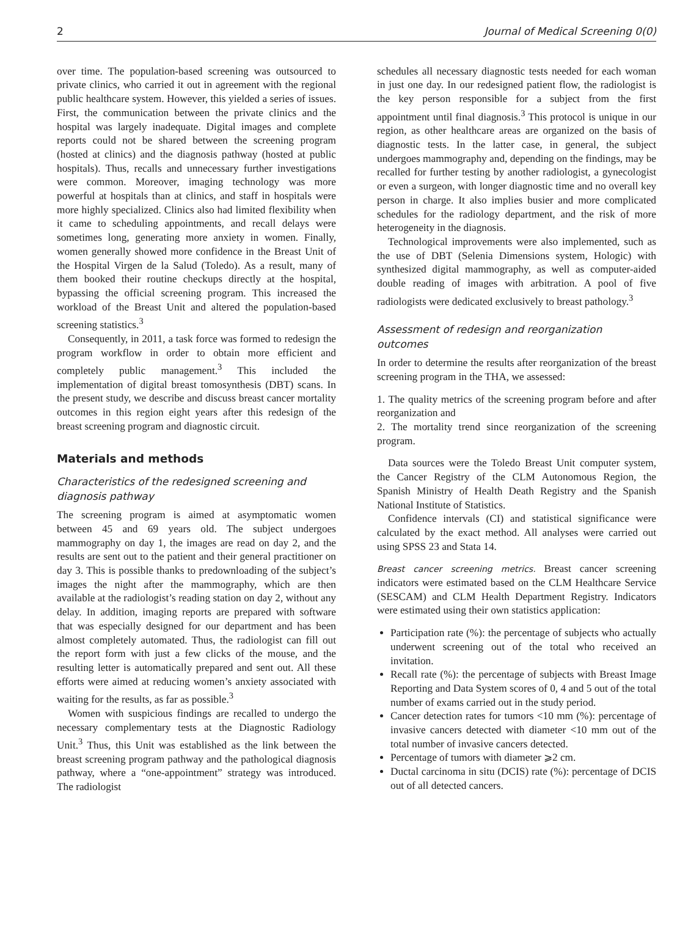2 Journal of Medical Screening 0(0)
over time. The population-based screening was outsourced to private clinics, who carried it out in agreement with the regional public healthcare system. However, this yielded a series of issues. First, the communication between the private clinics and the hospital was largely inadequate. Digital images and complete reports could not be shared between the screening program (hosted at clinics) and the diagnosis pathway (hosted at public hospitals). Thus, recalls and unnecessary further investigations were common. Moreover, imaging technology was more powerful at hospitals than at clinics, and staff in hospitals were more highly specialized. Clinics also had limited flexibility when it came to scheduling appointments, and recall delays were sometimes long, generating more anxiety in women. Finally, women generally showed more confidence in the Breast Unit of the Hospital Virgen de la Salud (Toledo). As a result, many of them booked their routine checkups directly at the hospital, bypassing the official screening program. This increased the workload of the Breast Unit and altered the population-based screening statistics.<sup>3</sup>
Consequently, in 2011, a task force was formed to redesign the program workflow in order to obtain more efficient and completely public management.<sup>3</sup> This included the implementation of digital breast tomosynthesis (DBT) scans. In the present study, we describe and discuss breast cancer mortality outcomes in this region eight years after this redesign of the breast screening program and diagnostic circuit.
Materials and methods
Characteristics of the redesigned screening and diagnosis pathway
The screening program is aimed at asymptomatic women between 45 and 69 years old. The subject undergoes mammography on day 1, the images are read on day 2, and the results are sent out to the patient and their general practitioner on day 3. This is possible thanks to predownloading of the subject’s images the night after the mammography, which are then available at the radiologist’s reading station on day 2, without any delay. In addition, imaging reports are prepared with software that was especially designed for our department and has been almost completely automated. Thus, the radiologist can fill out the report form with just a few clicks of the mouse, and the resulting letter is automatically prepared and sent out. All these efforts were aimed at reducing women’s anxiety associated with waiting for the results, as far as possible.<sup>3</sup>
Women with suspicious findings are recalled to undergo the necessary complementary tests at the Diagnostic Radiology Unit.<sup>3</sup> Thus, this Unit was established as the link between the breast screening program pathway and the pathological diagnosis pathway, where a “one-appointment” strategy was introduced. The radiologist
schedules all necessary diagnostic tests needed for each woman in just one day. In our redesigned patient flow, the radiologist is the key person responsible for a subject from the first appointment until final diagnosis.<sup>3</sup> This protocol is unique in our region, as other healthcare areas are organized on the basis of diagnostic tests. In the latter case, in general, the subject undergoes mammography and, depending on the findings, may be recalled for further testing by another radiologist, a gynecologist or even a surgeon, with longer diagnostic time and no overall key person in charge. It also implies busier and more complicated schedules for the radiology department, and the risk of more heterogeneity in the diagnosis.
Technological improvements were also implemented, such as the use of DBT (Selenia Dimensions system, Hologic) with synthesized digital mammography, as well as computer-aided double reading of images with arbitration. A pool of five radiologists were dedicated exclusively to breast pathology.<sup>3</sup>
Assessment of redesign and reorganization outcomes
In order to determine the results after reorganization of the breast screening program in the THA, we assessed:
1. The quality metrics of the screening program before and after reorganization and
2. The mortality trend since reorganization of the screening program.
Data sources were the Toledo Breast Unit computer system, the Cancer Registry of the CLM Autonomous Region, the Spanish Ministry of Health Death Registry and the Spanish National Institute of Statistics.
Confidence intervals (CI) and statistical significance were calculated by the exact method. All analyses were carried out using SPSS 23 and Stata 14.
Breast cancer screening metrics. Breast cancer screening indicators were estimated based on the CLM Healthcare Service (SESCAM) and CLM Health Department Registry. Indicators were estimated using their own statistics application:
Participation rate (%): the percentage of subjects who actually underwent screening out of the total who received an invitation.
Recall rate (%): the percentage of subjects with Breast Image Reporting and Data System scores of 0, 4 and 5 out of the total number of exams carried out in the study period.
Cancer detection rates for tumors <10 mm (%): percentage of invasive cancers detected with diameter <10 mm out of the total number of invasive cancers detected.
Percentage of tumors with diameter ⩾2 cm.
Ductal carcinoma in situ (DCIS) rate (%): percentage of DCIS out of all detected cancers.